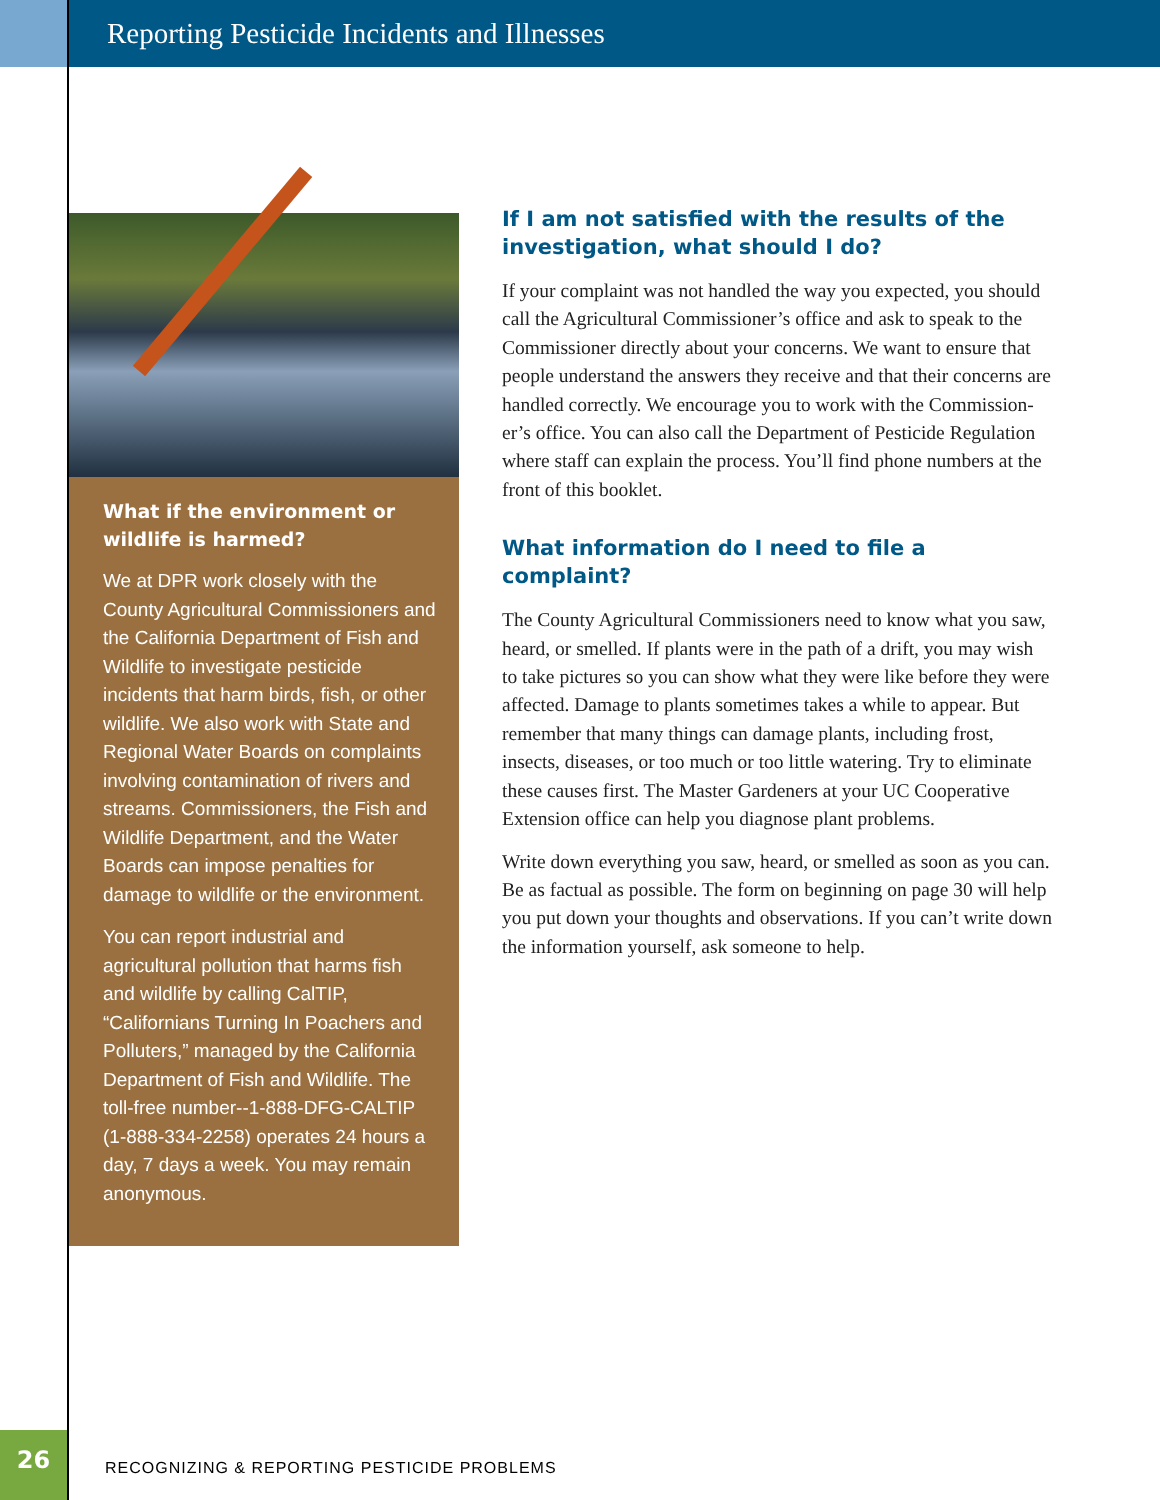Reporting Pesticide Incidents and Illnesses
What if the environment or wildlife is harmed?
We at DPR work closely with the County Agricultural Commissioners and the California Department of Fish and Wildlife to investigate pesticide incidents that harm birds, fish, or other wildlife. We also work with State and Regional Water Boards on complaints involving contamination of rivers and streams. Commissioners, the Fish and Wildlife Department, and the Water Boards can impose penalties for damage to wildlife or the environment.
You can report industrial and agricultural pollution that harms fish and wildlife by calling CalTIP, “Californians Turning In Poachers and Polluters,” managed by the California Department of Fish and Wildlife. The toll-free number--1-888-DFG-CALTIP (1-888-334-2258) operates 24 hours a day, 7 days a week. You may remain anonymous.
If I am not satisfied with the results of the investigation, what should I do?
If your complaint was not handled the way you expected, you should call the Agricultural Commissioner’s office and ask to speak to the Commissioner directly about your concerns. We want to ensure that people understand the answers they receive and that their concerns are handled correctly. We encourage you to work with the Commission­er’s office. You can also call the Department of Pesticide Regulation where staff can explain the process. You’ll find phone numbers at the front of this booklet.
What information do I need to file a complaint?
The County Agricultural Commissioners need to know what you saw, heard, or smelled. If plants were in the path of a drift, you may wish to take pictures so you can show what they were like before they were affected. Damage to plants sometimes takes a while to appear. But remember that many things can damage plants, including frost, insects, diseases, or too much or too little watering. Try to eliminate these causes first. The Master Gardeners at your UC Cooperative Extension office can help you diagnose plant problems.
Write down everything you saw, heard, or smelled as soon as you can. Be as factual as possible. The form on begin­ning on page 30 will help you put down your thoughts and observations. If you can’t write down the information yourself, ask someone to help.
26
RECOGNIZING & REPORTING PESTICIDE PROBLEMS